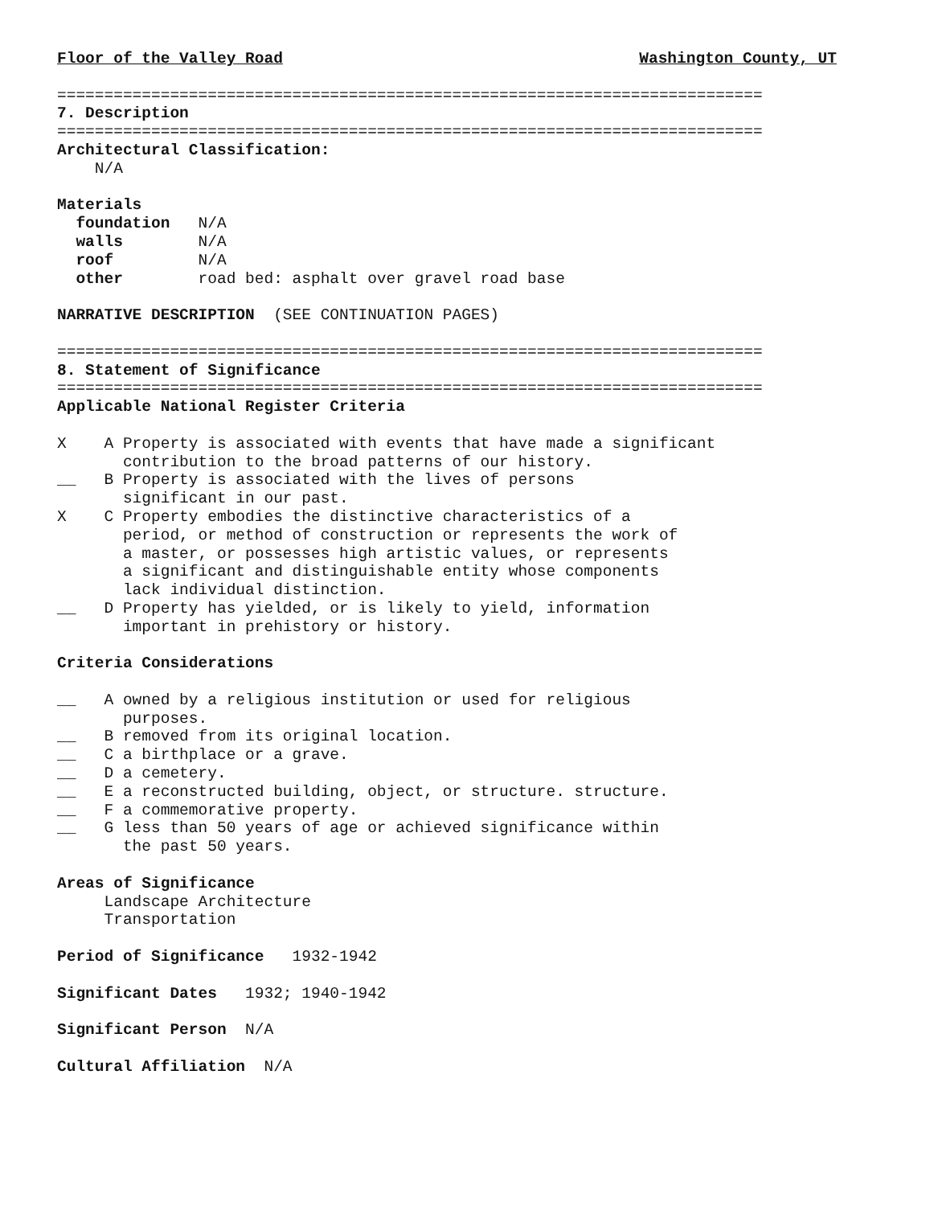Floor of the Valley Road Washington County, UT
===========================================================================
7. Description
===========================================================================
Architectural Classification:
    N/A

Materials
  foundation   N/A
  walls        N/A
  roof         N/A
  other        road bed: asphalt over gravel road base

NARRATIVE DESCRIPTION  (SEE CONTINUATION PAGES)

===========================================================================
8. Statement of Significance
===========================================================================
Applicable National Register Criteria

X    A Property is associated with events that have made a significant
       contribution to the broad patterns of our history.
__   B Property is associated with the lives of persons
       significant in our past.
X    C Property embodies the distinctive characteristics of a
       period, or method of construction or represents the work of
       a master, or possesses high artistic values, or represents
       a significant and distinguishable entity whose components
       lack individual distinction.
__   D Property has yielded, or is likely to yield, information
       important in prehistory or history.

Criteria Considerations

__   A owned by a religious institution or used for religious
       purposes.
__   B removed from its original location.
__   C a birthplace or a grave.
__   D a cemetery.
__   E a reconstructed building, object, or structure. structure.
__   F a commemorative property.
__   G less than 50 years of age or achieved significance within
       the past 50 years.

Areas of Significance
     Landscape Architecture
     Transportation

Period of Significance   1932-1942

Significant Dates   1932; 1940-1942

Significant Person  N/A

Cultural Affiliation  N/A